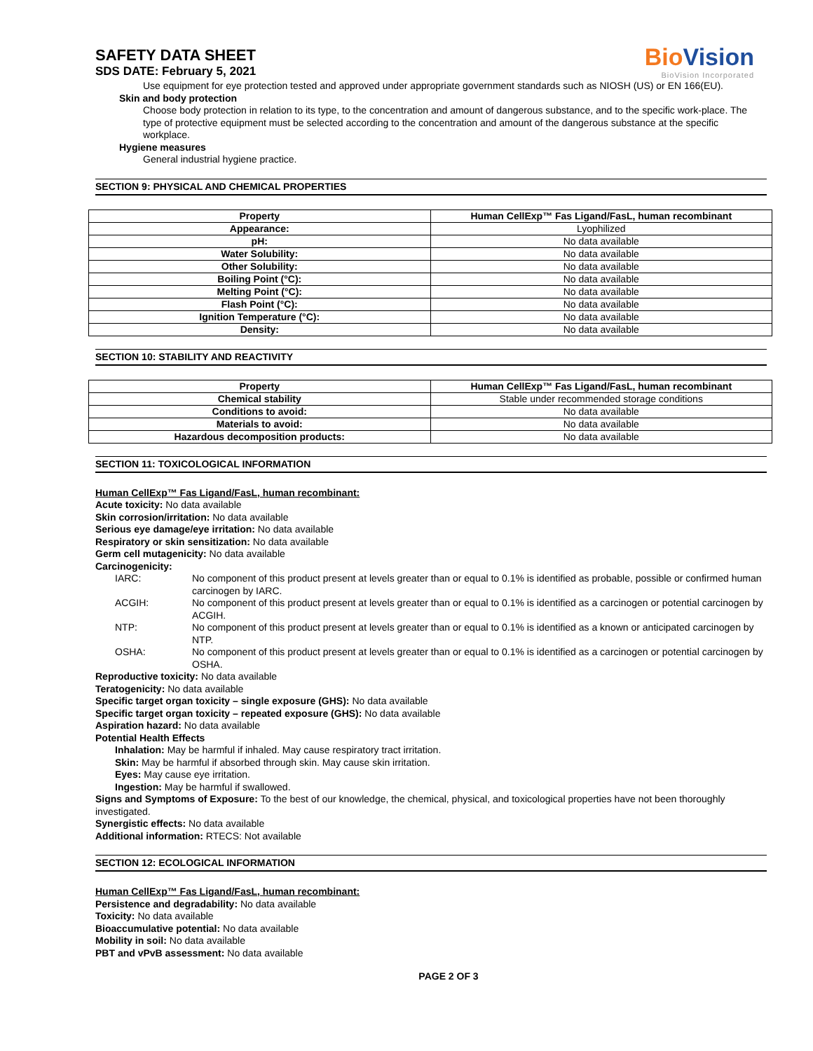BioVision
BioVision Incorporated
SAFETY DATA SHEET
SDS DATE: February 5, 2021
Use equipment for eye protection tested and approved under appropriate government standards such as NIOSH (US) or EN 166(EU).
Skin and body protection
Choose body protection in relation to its type, to the concentration and amount of dangerous substance, and to the specific work-place. The type of protective equipment must be selected according to the concentration and amount of the dangerous substance at the specific workplace.
Hygiene measures
General industrial hygiene practice.
SECTION 9: PHYSICAL AND CHEMICAL PROPERTIES
| Property | Human CellExp™ Fas Ligand/FasL, human recombinant |
| --- | --- |
| Appearance: | Lyophilized |
| pH: | No data available |
| Water Solubility: | No data available |
| Other Solubility: | No data available |
| Boiling Point (°C): | No data available |
| Melting Point (°C): | No data available |
| Flash Point (°C): | No data available |
| Ignition Temperature (°C): | No data available |
| Density: | No data available |
SECTION 10: STABILITY AND REACTIVITY
| Property | Human CellExp™ Fas Ligand/FasL, human recombinant |
| --- | --- |
| Chemical stability | Stable under recommended storage conditions |
| Conditions to avoid: | No data available |
| Materials to avoid: | No data available |
| Hazardous decomposition products: | No data available |
SECTION 11: TOXICOLOGICAL INFORMATION
Human CellExp™ Fas Ligand/FasL, human recombinant:
Acute toxicity: No data available
Skin corrosion/irritation: No data available
Serious eye damage/eye irritation: No data available
Respiratory or skin sensitization: No data available
Germ cell mutagenicity: No data available
Carcinogenicity:
IARC: No component of this product present at levels greater than or equal to 0.1% is identified as probable, possible or confirmed human carcinogen by IARC.
ACGIH: No component of this product present at levels greater than or equal to 0.1% is identified as a carcinogen or potential carcinogen by ACGIH.
NTP: No component of this product present at levels greater than or equal to 0.1% is identified as a known or anticipated carcinogen by NTP.
OSHA: No component of this product present at levels greater than or equal to 0.1% is identified as a carcinogen or potential carcinogen by OSHA.
Reproductive toxicity: No data available
Teratogenicity: No data available
Specific target organ toxicity – single exposure (GHS): No data available
Specific target organ toxicity – repeated exposure (GHS): No data available
Aspiration hazard: No data available
Potential Health Effects
Inhalation: May be harmful if inhaled. May cause respiratory tract irritation.
Skin: May be harmful if absorbed through skin. May cause skin irritation.
Eyes: May cause eye irritation.
Ingestion: May be harmful if swallowed.
Signs and Symptoms of Exposure: To the best of our knowledge, the chemical, physical, and toxicological properties have not been thoroughly investigated.
Synergistic effects: No data available
Additional information: RTECS: Not available
SECTION 12: ECOLOGICAL INFORMATION
Human CellExp™ Fas Ligand/FasL, human recombinant:
Persistence and degradability: No data available
Toxicity: No data available
Bioaccumulative potential: No data available
Mobility in soil: No data available
PBT and vPvB assessment: No data available
PAGE 2 OF 3